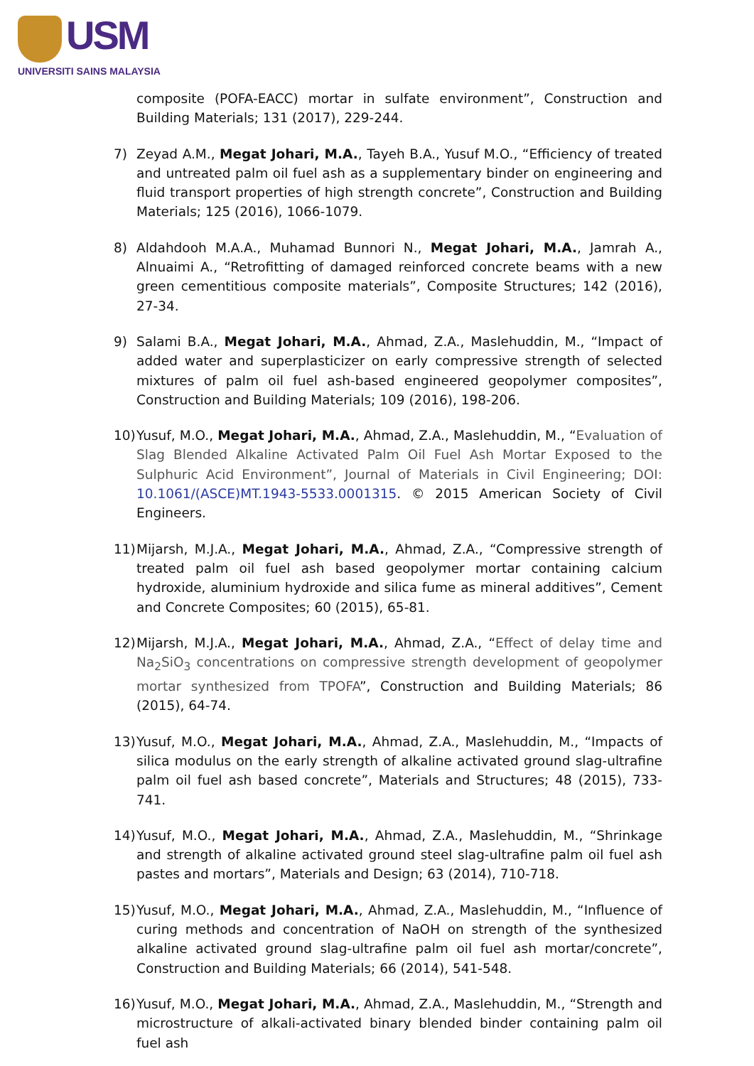USM
UNIVERSITI SAINS MALAYSIA
composite (POFA-EACC) mortar in sulfate environment”, Construction and Building Materials; 131 (2017), 229-244.
7) Zeyad A.M., Megat Johari, M.A., Tayeh B.A., Yusuf M.O., “Efficiency of treated and untreated palm oil fuel ash as a supplementary binder on engineering and fluid transport properties of high strength concrete”, Construction and Building Materials; 125 (2016), 1066-1079.
8) Aldahdooh M.A.A., Muhamad Bunnori N., Megat Johari, M.A., Jamrah A., Alnuaimi A., “Retrofitting of damaged reinforced concrete beams with a new green cementitious composite materials”, Composite Structures; 142 (2016), 27-34.
9) Salami B.A., Megat Johari, M.A., Ahmad, Z.A., Maslehuddin, M., “Impact of added water and superplasticizer on early compressive strength of selected mixtures of palm oil fuel ash-based engineered geopolymer composites”, Construction and Building Materials; 109 (2016), 198-206.
10) Yusuf, M.O., Megat Johari, M.A., Ahmad, Z.A., Maslehuddin, M., “Evaluation of Slag Blended Alkaline Activated Palm Oil Fuel Ash Mortar Exposed to the Sulphuric Acid Environment”, Journal of Materials in Civil Engineering; DOI: 10.1061/(ASCE)MT.1943-5533.0001315. © 2015 American Society of Civil Engineers.
11) Mijarsh, M.J.A., Megat Johari, M.A., Ahmad, Z.A., “Compressive strength of treated palm oil fuel ash based geopolymer mortar containing calcium hydroxide, aluminium hydroxide and silica fume as mineral additives”, Cement and Concrete Composites; 60 (2015), 65-81.
12) Mijarsh, M.J.A., Megat Johari, M.A., Ahmad, Z.A., “Effect of delay time and Na<sub>2</sub>SiO<sub>3</sub> concentrations on compressive strength development of geopolymer mortar synthesized from TPOFA”, Construction and Building Materials; 86 (2015), 64-74.
13) Yusuf, M.O., Megat Johari, M.A., Ahmad, Z.A., Maslehuddin, M., “Impacts of silica modulus on the early strength of alkaline activated ground slag-ultrafine palm oil fuel ash based concrete”, Materials and Structures; 48 (2015), 733-741.
14) Yusuf, M.O., Megat Johari, M.A., Ahmad, Z.A., Maslehuddin, M., “Shrinkage and strength of alkaline activated ground steel slag-ultrafine palm oil fuel ash pastes and mortars”, Materials and Design; 63 (2014), 710-718.
15) Yusuf, M.O., Megat Johari, M.A., Ahmad, Z.A., Maslehuddin, M., “Influence of curing methods and concentration of NaOH on strength of the synthesized alkaline activated ground slag-ultrafine palm oil fuel ash mortar/concrete”, Construction and Building Materials; 66 (2014), 541-548.
16) Yusuf, M.O., Megat Johari, M.A., Ahmad, Z.A., Maslehuddin, M., “Strength and microstructure of alkali-activated binary blended binder containing palm oil fuel ash